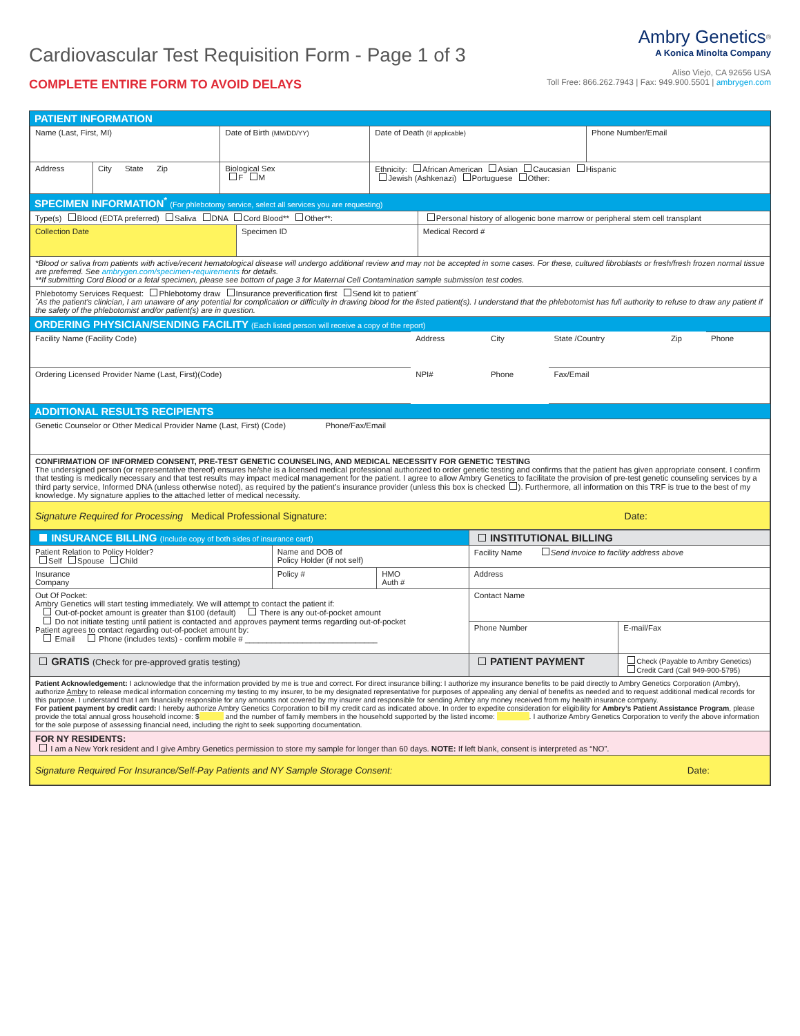Cardiovascular Test Requisition Form - Page 1 of 3
COMPLETE ENTIRE FORM TO AVOID DELAYS
Ambry Genetics<sup>®</sup>
A Konica Minolta Company
Aliso Viejo, CA 92656 USA
Toll Free: 866.262.7943 | Fax: 949.900.5501 | ambrygen.com
PATIENT INFORMATION
| Name (Last, First, MI) | | Date of Birth (MM/DD/YY) | Date of Death (If applicable) | Phone Number/Email |
| Address | City State Zip | Biological Sex F M | Ethnicity: African American Asian Caucasian Hispanic Jewish (Ashkenazi) Portuguese Other: | |
SPECIMEN INFORMATION<sup>*</sup> (For phlebotomy service, select all services you are requesting)
| Type(s) Blood (EDTA preferred) Saliva DNA Cord Blood** Other**: | | Personal history of allogenic bone marrow or peripheral stem cell transplant |
| Collection Date | Specimen ID | Medical Record # |
| *Blood or saliva from patients with active/recent hematological disease will undergo additional review and may not be accepted in some cases. For these, cultured fibroblasts or fresh/fresh frozen normal tissue are preferred. See ambrygen.com/specimen-requirements for details. **If submitting Cord Blood or a fetal specimen, please see bottom of page 3 for Maternal Cell Contamination sample submission test codes. | | |
| Phlebotomy Services Request: Phlebotomy draw Insurance preverification first Send kit to patientˆ ˆAs the patient's clinician, I am unaware of any potential for complication or difficulty in drawing blood for the listed patient(s). I understand that the phlebotomist has full authority to refuse to draw any patient if the safety of the phlebotomist and/or patient(s) are in question. | | |
ORDERING PHYSICIAN/SENDING FACILITY (Each listed person will receive a copy of the report)
| Facility Name (Facility Code) | Address | City | State /Country | Zip | Phone |
| Ordering Licensed Provider Name (Last, First)(Code) | NPI# | Phone | Fax/Email | | |
ADDITIONAL RESULTS RECIPIENTS
| Genetic Counselor or Other Medical Provider Name (Last, First) (Code) Phone/Fax/Email |
| CONFIRMATION OF INFORMED CONSENT, PRE-TEST GENETIC COUNSELING, AND MEDICAL NECESSITY FOR GENETIC TESTING The undersigned person (or representative thereof) ensures he/she is a licensed medical professional authorized to order genetic testing and confirms that the patient has given appropriate consent. I confirm that testing is medically necessary and that test results may impact medical management for the patient. I agree to allow Ambry Genetics to facilitate the provision of pre-test genetic counseling services by a third party service, Informed DNA (unless otherwise noted), as required by the patient’s insurance provider (unless this box is checked ). Furthermore, all information on this TRF is true to the best of my knowledge. My signature applies to the attached letter of medical necessity. |
| Signature Required for Processing Medical Professional Signature: Date: |
| INSURANCE BILLING (Include copy of both sides of insurance card) | | | INSTITUTIONAL BILLING | |
| Patient Relation to Policy Holder? Self Spouse Child | Name and DOB of Policy Holder (if not self) | | Facility Name Send invoice to facility address above | |
| Insurance Company | Policy # | HMO Auth # | Address | |
| Out Of Pocket: Ambry Genetics will start testing immediately. We will attempt to contact the patient if: Out-of-pocket amount is greater than $100 (default) There is any out-of-pocket amount Do not initiate testing until patient is contacted and approves payment terms regarding out-of-pocket Patient agrees to contact regarding out-of-pocket amount by: Email Phone (includes texts) - confirm mobile # ______________________________ | | | Contact Name | |
| | | | Phone Number | E-mail/Fax |
| | | | PATIENT PAYMENT | Check (Payable to Ambry Genetics) Credit Card (Call 949-900-5795) |
| GRATIS (Check for pre-approved gratis testing) | | | | |
| Patient Acknowledgement: I acknowledge that the information provided by me is true and correct. For direct insurance billing: I authorize my insurance benefits to be paid directly to Ambry Genetics Corporation (Ambry), authorize Ambry to release medical information concerning my testing to my insurer, to be my designated representative for purposes of appealing any denial of benefits as needed and to request additional medical records for this purpose. I understand that I am financially responsible for any amounts not covered by my insurer and responsible for sending Ambry any money received from my health insurance company. For patient payment by credit card: I hereby authorize Ambry Genetics Corporation to bill my credit card as indicated above. In order to expedite consideration for eligibility for Ambry’s Patient Assistance Program , please provide the total annual gross household income: $ and the number of family members in the household supported by the listed income: . I authorize Ambry Genetics Corporation to verify the above information for the sole purpose of assessing financial need, including the right to seek supporting documentation. | | | | |
| FOR NY RESIDENTS: I am a New York resident and I give Ambry Genetics permission to store my sample for longer than 60 days. NOTE: If left blank, consent is interpreted as “NO”. | | | | |
| Signature Required For Insurance/Self-Pay Patients and NY Sample Storage Consent: Date: | | | | |